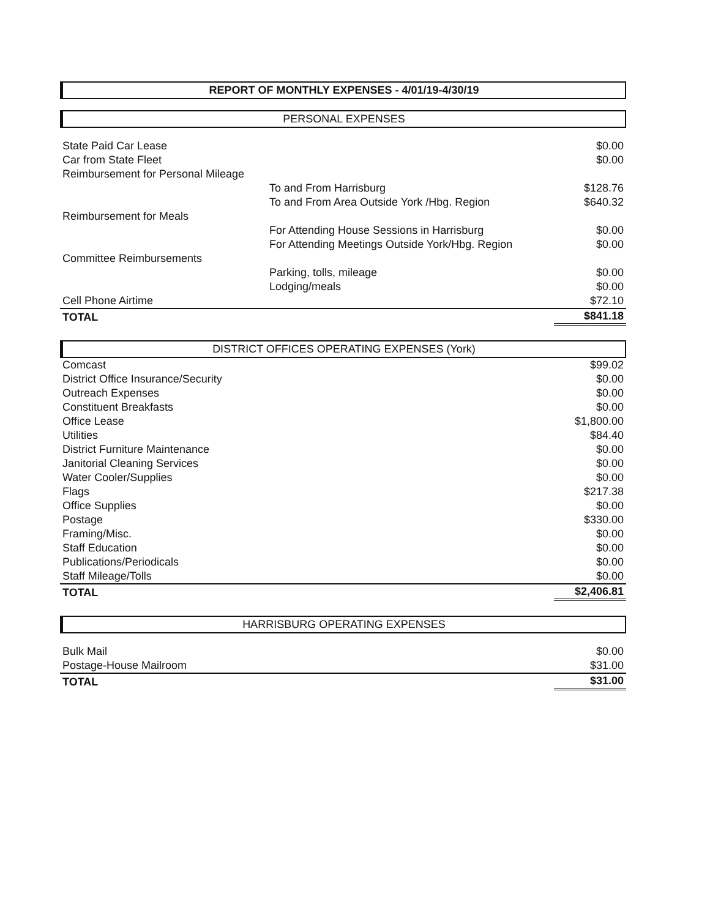REPORT OF MONTHLY EXPENSES - 4/01/19-4/30/19
PERSONAL EXPENSES
| State Paid Car Lease | | $0.00 |
| Car from State Fleet | | $0.00 |
| Reimbursement for Personal Mileage | | |
| | To and From Harrisburg | $128.76 |
| | To and From Area Outside York /Hbg. Region | $640.32 |
| Reimbursement for Meals | | |
| | For Attending House Sessions in Harrisburg | $0.00 |
| | For Attending Meetings Outside York/Hbg. Region | $0.00 |
| Committee Reimbursements | | |
| | Parking, tolls, mileage | $0.00 |
| | Lodging/meals | $0.00 |
| Cell Phone Airtime | | $72.10 |
| TOTAL | | $841.18 |
DISTRICT OFFICES OPERATING EXPENSES (York)
| Comcast | $99.02 |
| District Office Insurance/Security | $0.00 |
| Outreach Expenses | $0.00 |
| Constituent Breakfasts | $0.00 |
| Office Lease | $1,800.00 |
| Utilities | $84.40 |
| District Furniture Maintenance | $0.00 |
| Janitorial Cleaning Services | $0.00 |
| Water Cooler/Supplies | $0.00 |
| Flags | $217.38 |
| Office Supplies | $0.00 |
| Postage | $330.00 |
| Framing/Misc. | $0.00 |
| Staff Education | $0.00 |
| Publications/Periodicals | $0.00 |
| Staff Mileage/Tolls | $0.00 |
| TOTAL | $2,406.81 |
HARRISBURG OPERATING EXPENSES
| Bulk Mail | $0.00 |
| Postage-House Mailroom | $31.00 |
| TOTAL | $31.00 |